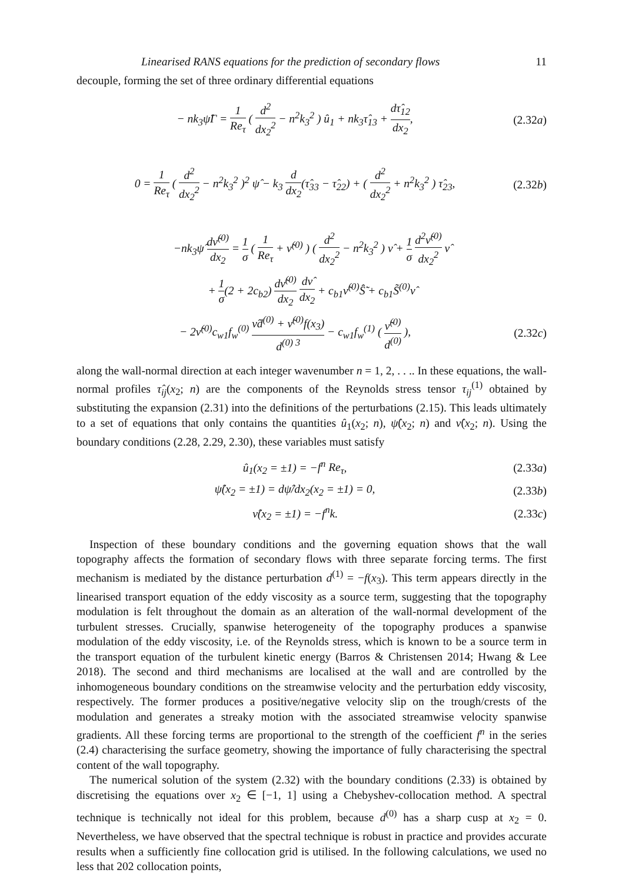Linearised RANS equations for the prediction of secondary flows 11
decouple, forming the set of three ordinary differential equations
− nk<sub>3</sub>ψ̂Γ = 1 Re<sub>τ</sub> ( d<sup>2</sup> dx<sub>2</sub><sup>2</sup> − n<sup>2</sup>k<sub>3</sub><sup>2</sup> ) û<sub>1</sub> + nk<sub>3</sub>τ̂<sub>13</sub> + dτ̂<sub>12</sub> dx<sub>2</sub>,
(2.32a)
0 = 1 Re<sub>τ</sub> ( d<sup>2</sup> dx<sub>2</sub><sup>2</sup> − n<sup>2</sup>k<sub>3</sub><sup>2</sup> )<sup>2</sup> ψ̂ − k<sub>3</sub> d dx<sub>2</sub>(τ̂<sub>33</sub> − τ̂<sub>22</sub>) + ( d<sup>2</sup> dx<sub>2</sub><sup>2</sup> + n<sup>2</sup>k<sub>3</sub><sup>2</sup> ) τ̂<sub>23</sub>,
(2.32b)
−nk<sub>3</sub>ψ̂ dν̃<sup>(0)</sup> dx<sub>2</sub> = 1 σ ( 1 Re<sub>τ</sub> + ν̃<sup>(0)</sup> ) ( d<sup>2</sup> dx<sub>2</sub><sup>2</sup> − n<sup>2</sup>k<sub>3</sub><sup>2</sup> ) ν̂ + 1 σ d<sup>2</sup>ν̃<sup>(0)</sup> dx<sub>2</sub><sup>2</sup> ν̂
+ 1 σ(2 + 2c<sub>b2</sub>) dν̃<sup>(0)</sup> dx<sub>2</sub> dν̂ dx<sub>2</sub> + c<sub>b1</sub>ν̃<sup>(0)</sup>Ŝ̃ + c<sub>b1</sub>S̃<sup>(0)</sup>ν̂
− 2ν̃<sup>(0)</sup>c<sub>w1</sub>f<sub>w</sub><sup>(0)</sup> ν̂d<sup>(0)</sup> + ν̃<sup>(0)</sup>f(x<sub>3</sub>) d<sup>(0) 3</sup> − c<sub>w1</sub>f<sub>w</sub><sup>(1)</sup> ( ν̃<sup>(0)</sup> d<sup>(0)</sup> ),
(2.32c)
along the wall-normal direction at each integer wavenumber n = 1, 2, . . .. In these equations, the wall-normal profiles τ̂<sub>ij</sub>(x<sub>2</sub>; n) are the components of the Reynolds stress tensor τ<sub>ij</sub><sup>(1)</sup> obtained by substituting the expansion (2.31) into the definitions of the perturbations (2.15). This leads ultimately to a set of equations that only contains the quantities û<sub>1</sub>(x<sub>2</sub>; n), ψ̂(x<sub>2</sub>; n) and ν̂(x<sub>2</sub>; n). Using the boundary conditions (2.28, 2.29, 2.30), these variables must satisfy
û<sub>1</sub>(x<sub>2</sub> = ±1) = −f<sup>n</sup> Re<sub>τ</sub>, (2.33a)
ψ̂(x<sub>2</sub> = ±1) = dψ̂/dx<sub>2</sub>(x<sub>2</sub> = ±1) = 0,
(2.33b)
ν̂(x<sub>2</sub> = ±1) = −f<sup>n</sup>k. (2.33c)
Inspection of these boundary conditions and the governing equation shows that the wall topography affects the formation of secondary flows with three separate forcing terms. The first mechanism is mediated by the distance perturbation d<sup>(1)</sup> = −f(x<sub>3</sub>). This term appears directly in the linearised transport equation of the eddy viscosity as a source term, suggesting that the topography modulation is felt throughout the domain as an alteration of the wall-normal development of the turbulent stresses. Crucially, spanwise heterogeneity of the topography produces a spanwise modulation of the eddy viscosity, i.e. of the Reynolds stress, which is known to be a source term in the transport equation of the turbulent kinetic energy (Barros & Christensen 2014; Hwang & Lee 2018). The second and third mechanisms are localised at the wall and are controlled by the inhomogeneous boundary conditions on the streamwise velocity and the perturbation eddy viscosity, respectively. The former produces a positive/negative velocity slip on the trough/crests of the modulation and generates a streaky motion with the associated streamwise velocity spanwise gradients. All these forcing terms are proportional to the strength of the coefficient f<sup>n</sup> in the series (2.4) characterising the surface geometry, showing the importance of fully characterising the spectral content of the wall topography.
The numerical solution of the system (2.32) with the boundary conditions (2.33) is obtained by discretising the equations over x<sub>2</sub> ∈ [−1, 1] using a Chebyshev-collocation method. A spectral technique is technically not ideal for this problem, because d<sup>(0)</sup> has a sharp cusp at x<sub>2</sub> = 0. Nevertheless, we have observed that the spectral technique is robust in practice and provides accurate results when a sufficiently fine collocation grid is utilised. In the following calculations, we used no less that 202 collocation points,